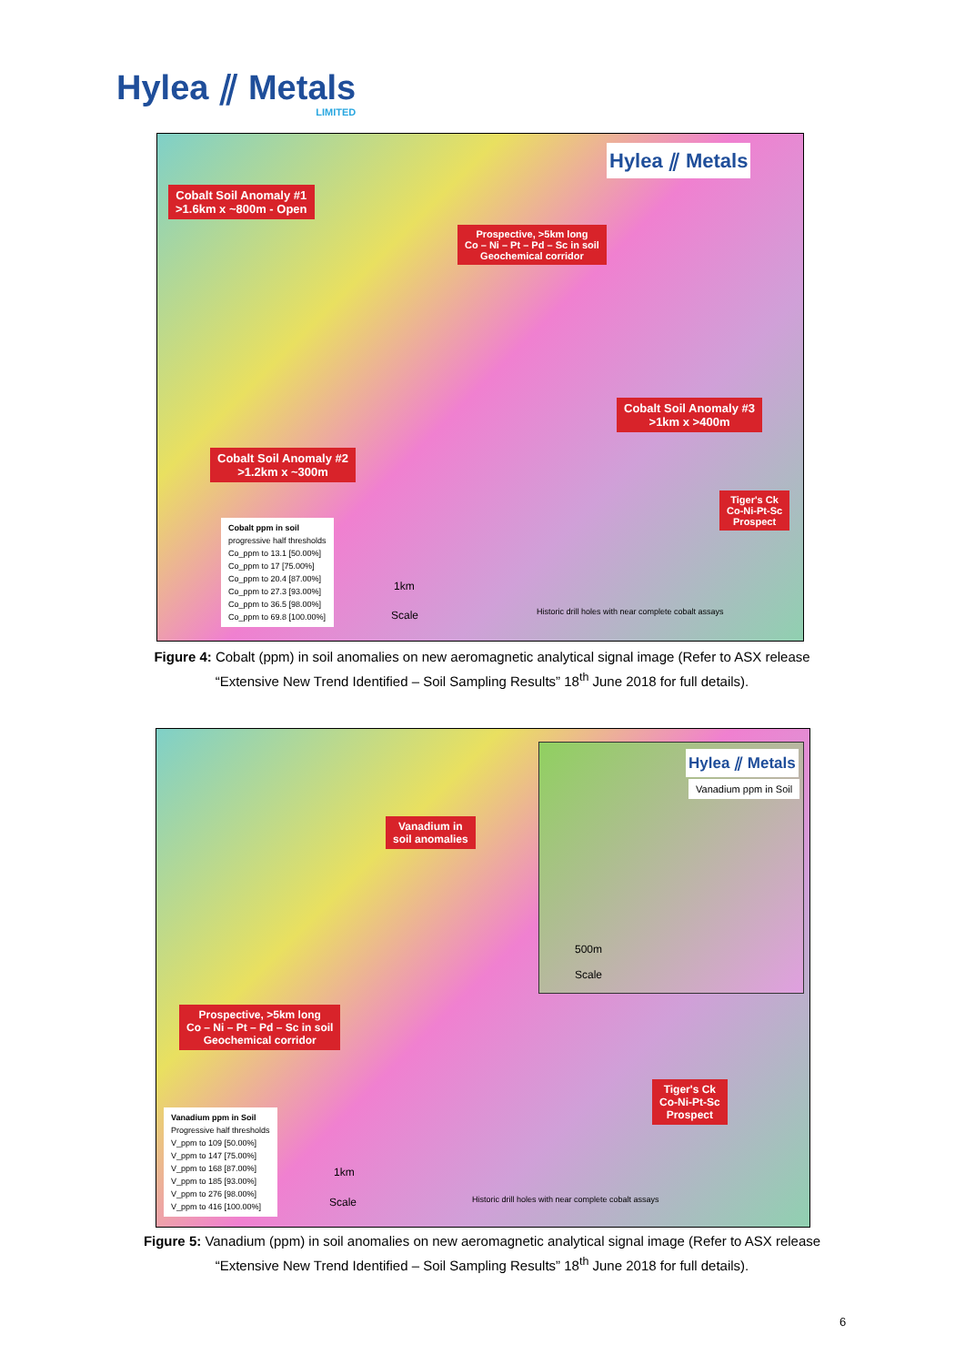Hylea ⫽ Metals
LIMITED
Hylea ⫽ Metals
Cobalt Soil Anomaly #1
>1.6km x ~800m - Open
Prospective, >5km long
Co – Ni – Pt – Pd – Sc in soil
Geochemical corridor
Cobalt Soil Anomaly #3
>1km x >400m
Cobalt Soil Anomaly #2
>1.2km x ~300m
Tiger's Ck
Co-Ni-Pt-Sc
Prospect
Cobalt ppm in soil
progressive half thresholds
Co_ppm to 13.1 [50.00%]
Co_ppm to 17 [75.00%]
Co_ppm to 20.4 [87.00%]
Co_ppm to 27.3 [93.00%]
Co_ppm to 36.5 [98.00%]
Co_ppm to 69.8 [100.00%]
1km
Scale
Historic drill holes with near complete cobalt assays
Figure 4: Cobalt (ppm) in soil anomalies on new aeromagnetic analytical signal image (Refer to ASX release “Extensive New Trend Identified – Soil Sampling Results” 18<sup>th</sup> June 2018 for full details).
Hylea ⫽ Metals
Vanadium ppm in Soil
500m
Scale
Vanadium in
soil anomalies
Prospective, >5km long
Co – Ni – Pt – Pd – Sc in soil
Geochemical corridor
Tiger's Ck
Co-Ni-Pt-Sc
Prospect
Vanadium ppm in Soil
Progressive half thresholds
V_ppm to 109 [50.00%]
V_ppm to 147 [75.00%]
V_ppm to 168 [87.00%]
V_ppm to 185 [93.00%]
V_ppm to 276 [98.00%]
V_ppm to 416 [100.00%]
1km
Scale
Historic drill holes with near complete cobalt assays
Figure 5: Vanadium (ppm) in soil anomalies on new aeromagnetic analytical signal image (Refer to ASX release “Extensive New Trend Identified – Soil Sampling Results” 18<sup>th</sup> June 2018 for full details).
6